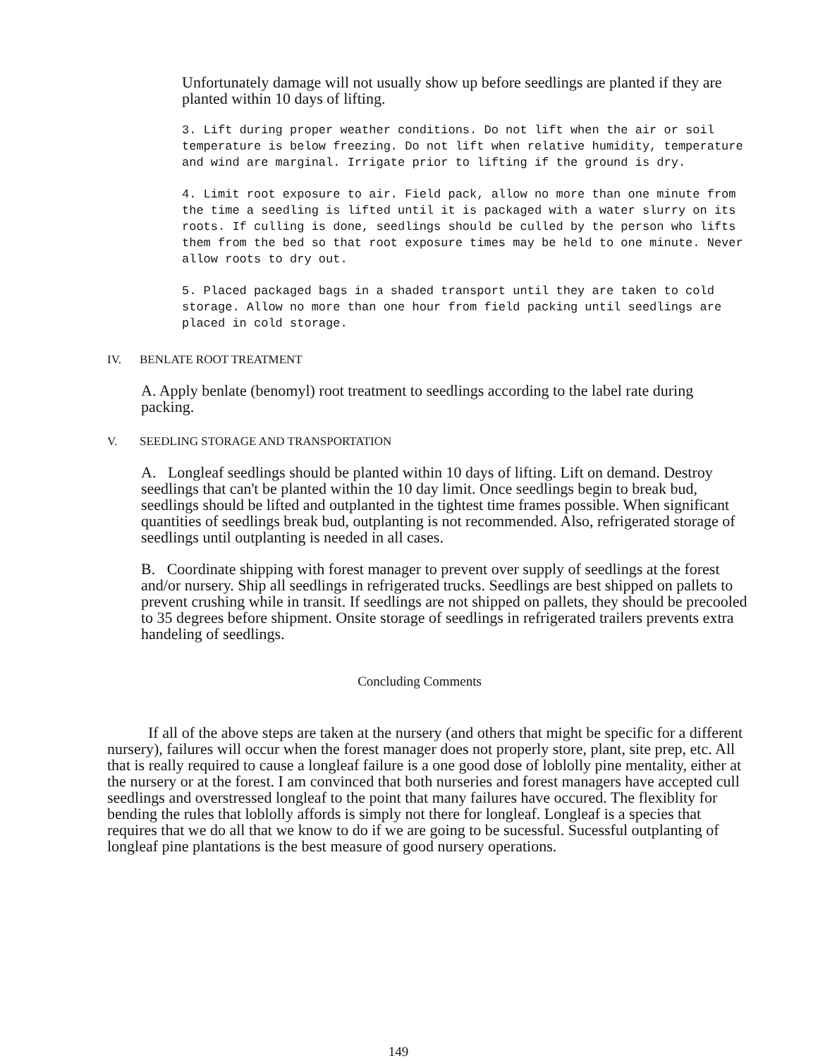Unfortunately damage will not usually show up before seedlings are planted if they are planted within 10 days of lifting.
3. Lift during proper weather conditions. Do not lift when the air or soil temperature is below freezing. Do not lift when relative humidity, temperature and wind are marginal. Irrigate prior to lifting if the ground is dry.
4. Limit root exposure to air. Field pack, allow no more than one minute from the time a seedling is lifted until it is packaged with a water slurry on its roots. If culling is done, seedlings should be culled by the person who lifts them from the bed so that root exposure times may be held to one minute. Never allow roots to dry out.
5. Placed packaged bags in a shaded transport until they are taken to cold storage. Allow no more than one hour from field packing until seedlings are placed in cold storage.
IV. BENLATE ROOT TREATMENT
A. Apply benlate (benomyl) root treatment to seedlings according to the label rate during packing.
V. SEEDLING STORAGE AND TRANSPORTATION
A. Longleaf seedlings should be planted within 10 days of lifting. Lift on demand. Destroy seedlings that can't be planted within the 10 day limit. Once seedlings begin to break bud, seedlings should be lifted and outplanted in the tightest time frames possible. When significant quantities of seedlings break bud, outplanting is not recommended. Also, refrigerated storage of seedlings until outplanting is needed in all cases.
B. Coordinate shipping with forest manager to prevent over supply of seedlings at the forest and/or nursery. Ship all seedlings in refrigerated trucks. Seedlings are best shipped on pallets to prevent crushing while in transit. If seedlings are not shipped on pallets, they should be precooled to 35 degrees before shipment. Onsite storage of seedlings in refrigerated trailers prevents extra handeling of seedlings.
Concluding Comments
If all of the above steps are taken at the nursery (and others that might be specific for a different nursery), failures will occur when the forest manager does not properly store, plant, site prep, etc. All that is really required to cause a longleaf failure is a one good dose of loblolly pine mentality, either at the nursery or at the forest. I am convinced that both nurseries and forest managers have accepted cull seedlings and overstressed longleaf to the point that many failures have occured. The flexiblity for bending the rules that loblolly affords is simply not there for longleaf. Longleaf is a species that requires that we do all that we know to do if we are going to be sucessful. Sucessful outplanting of longleaf pine plantations is the best measure of good nursery operations.
149